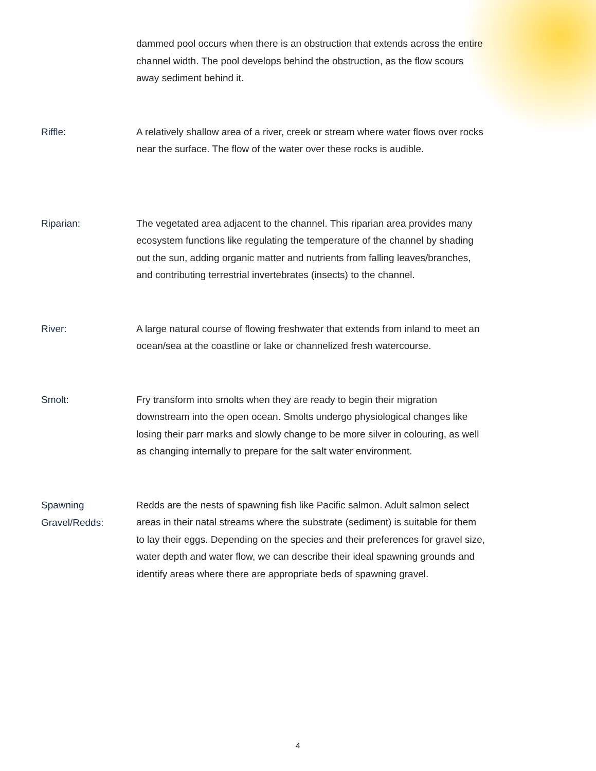dammed pool occurs when there is an obstruction that extends across the entire channel width. The pool develops behind the obstruction, as the flow scours away sediment behind it.
Riffle:
A relatively shallow area of a river, creek or stream where water flows over rocks near the surface. The flow of the water over these rocks is audible.
Riparian:
The vegetated area adjacent to the channel. This riparian area provides many ecosystem functions like regulating the temperature of the channel by shading out the sun, adding organic matter and nutrients from falling leaves/branches, and contributing terrestrial invertebrates (insects) to the channel.
River:
A large natural course of flowing freshwater that extends from inland to meet an ocean/sea at the coastline or lake or channelized fresh watercourse.
Smolt:
Fry transform into smolts when they are ready to begin their migration downstream into the open ocean. Smolts undergo physiological changes like losing their parr marks and slowly change to be more silver in colouring, as well as changing internally to prepare for the salt water environment.
Spawning Gravel/Redds:
Redds are the nests of spawning fish like Pacific salmon. Adult salmon select areas in their natal streams where the substrate (sediment) is suitable for them to lay their eggs. Depending on the species and their preferences for gravel size, water depth and water flow, we can describe their ideal spawning grounds and identify areas where there are appropriate beds of spawning gravel.
4